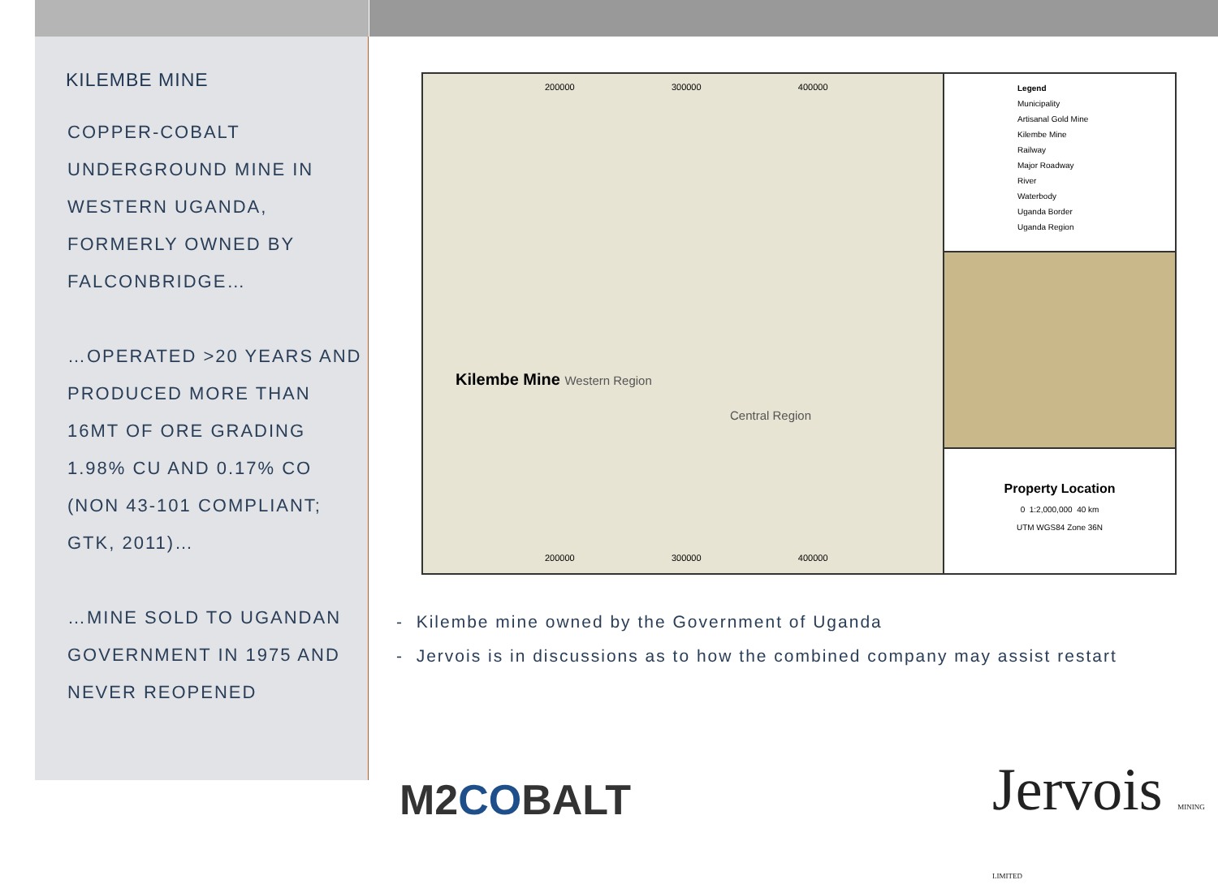KILEMBE MINE
COPPER-COBALT UNDERGROUND MINE IN WESTERN UGANDA, FORMERLY OWNED BY FALCONBRIDGE…
…OPERATED >20 YEARS AND PRODUCED MORE THAN 16MT OF ORE GRADING 1.98% CU AND 0.17% CO (NON 43-101 COMPLIANT; GTK, 2011)…
…MINE SOLD TO UGANDAN GOVERNMENT IN 1975 AND NEVER REOPENED
200000 300000 400000
Kilembe Mine Western Region
Central Region
200000 300000 400000
Legend
Municipality
Artisanal Gold Mine
Kilembe Mine
Railway
Major Roadway
River
Waterbody
Uganda Border
Uganda Region
Property Location
0 1:2,000,000 40 km
UTM WGS84 Zone 36N
- Kilembe mine owned by the Government of Uganda
- Jervois is in discussions as to how the combined company may assist restart
M2COBALT Jervois MINING LIMITED